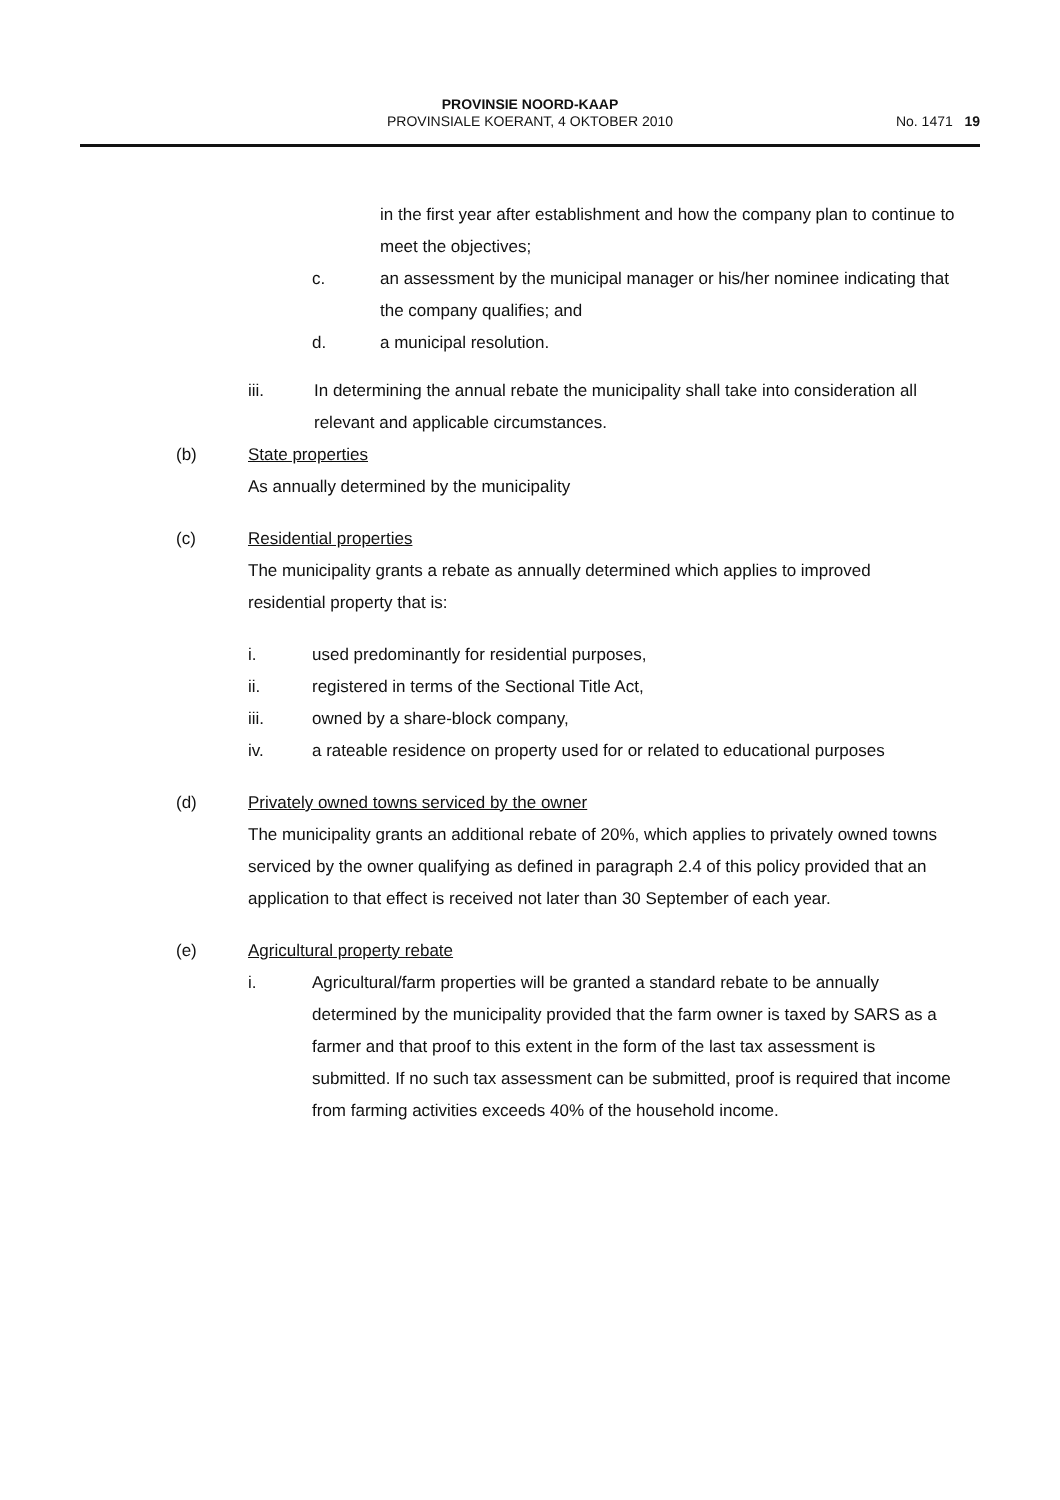PROVINSIE NOORD-KAAP
PROVINSIALE KOERANT, 4 OKTOBER 2010
No. 1471 19
in the first year after establishment and how the company plan to continue to meet the objectives;
c. an assessment by the municipal manager or his/her nominee indicating that the company qualifies; and
d. a municipal resolution.
iii. In determining the annual rebate the municipality shall take into consideration all relevant and applicable circumstances.
(b) State properties
As annually determined by the municipality
(c) Residential properties
The municipality grants a rebate as annually determined which applies to improved residential property that is:
i. used predominantly for residential purposes,
ii. registered in terms of the Sectional Title Act,
iii. owned by a share-block company,
iv. a rateable residence on property used for or related to educational purposes
(d) Privately owned towns serviced by the owner
The municipality grants an additional rebate of 20%, which applies to privately owned towns serviced by the owner qualifying as defined in paragraph 2.4 of this policy provided that an application to that effect is received not later than 30 September of each year.
(e) Agricultural property rebate
i. Agricultural/farm properties will be granted a standard rebate to be annually determined by the municipality provided that the farm owner is taxed by SARS as a farmer and that proof to this extent in the form of the last tax assessment is submitted. If no such tax assessment can be submitted, proof is required that income from farming activities exceeds 40% of the household income.